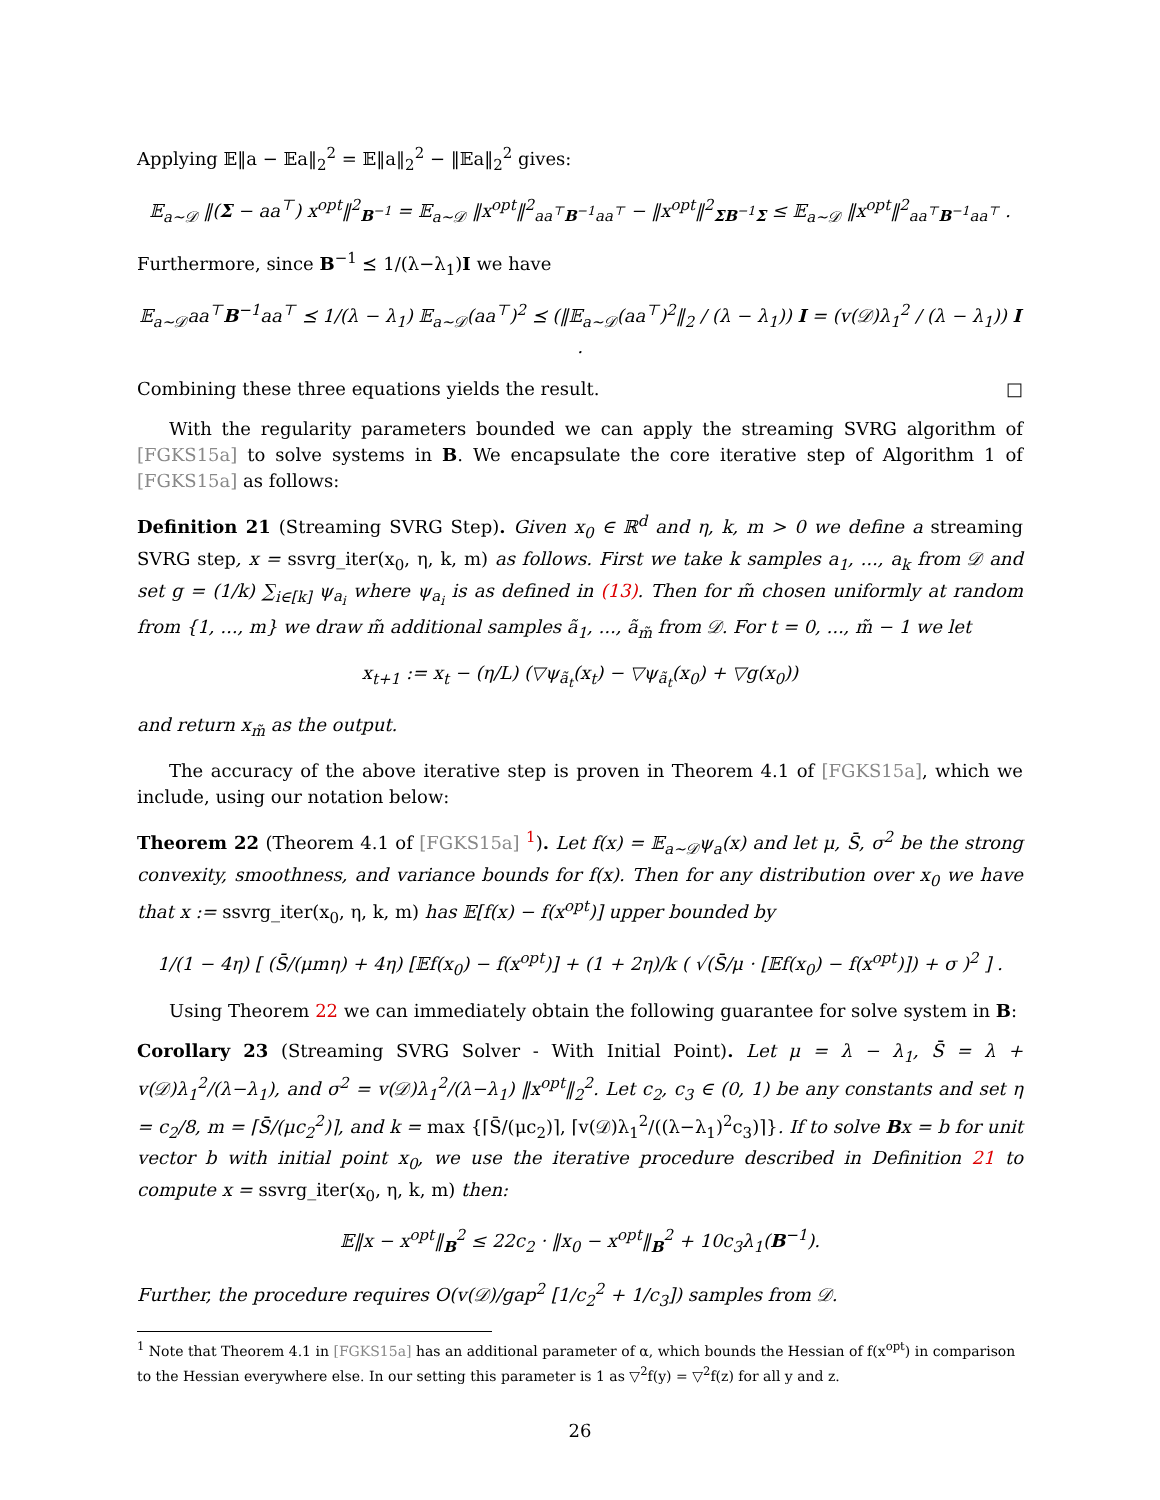Applying 𝔼‖a − 𝔼a‖<sub>2</sub><sup>2</sup> = 𝔼‖a‖<sub>2</sub><sup>2</sup> − ‖𝔼a‖<sub>2</sub><sup>2</sup> gives:
𝔼<sub>a∼𝒟</sub> ‖(Σ − aa<sup>⊤</sup>) x<sup>opt</sup>‖<sup>2</sup><sub>B<sup>−1</sup></sub> = 𝔼<sub>a∼𝒟</sub> ‖x<sup>opt</sup>‖<sup>2</sup><sub>aa<sup>⊤</sup>B<sup>−1</sup>aa<sup>⊤</sup></sub> − ‖x<sup>opt</sup>‖<sup>2</sup><sub>ΣB<sup>−1</sup>Σ</sub> ≤ 𝔼<sub>a∼𝒟</sub> ‖x<sup>opt</sup>‖<sup>2</sup><sub>aa<sup>⊤</sup>B<sup>−1</sup>aa<sup>⊤</sup></sub> .
Furthermore, since B<sup>−1</sup> ⪯ 1/(λ−λ<sub>1</sub>)I we have
𝔼<sub>a∼𝒟</sub>aa<sup>⊤</sup>B<sup>−1</sup>aa<sup>⊤</sup> ⪯ 1/(λ − λ<sub>1</sub>) 𝔼<sub>a∼𝒟</sub>(aa<sup>⊤</sup>)<sup>2</sup> ⪯ (‖𝔼<sub>a∼𝒟</sub>(aa<sup>⊤</sup>)<sup>2</sup>‖<sub>2</sub> / (λ − λ<sub>1</sub>)) I = (v(𝒟)λ<sub>1</sub><sup>2</sup> / (λ − λ<sub>1</sub>)) I .
Combining these three equations yields the result. □
With the regularity parameters bounded we can apply the streaming SVRG algorithm of [FGKS15a] to solve systems in B. We encapsulate the core iterative step of Algorithm 1 of [FGKS15a] as follows:
Definition 21 (Streaming SVRG Step). Given x<sub>0</sub> ∈ ℝ<sup>d</sup> and η, k, m > 0 we define a streaming SVRG step, x = ssvrg_iter(x<sub>0</sub>, η, k, m) as follows. First we take k samples a<sub>1</sub>, ..., a<sub>k</sub> from 𝒟 and set g = (1/k) ∑<sub>i∈[k]</sub> ψ<sub>a<sub>i</sub></sub> where ψ<sub>a<sub>i</sub></sub> is as defined in (13). Then for m̃ chosen uniformly at random from {1, ..., m} we draw m̃ additional samples ã<sub>1</sub>, ..., ã<sub>m̃</sub> from 𝒟. For t = 0, ..., m̃ − 1 we let
x<sub>t+1</sub> := x<sub>t</sub> − (η/L) (▽ψ<sub>ã<sub>t</sub></sub>(x<sub>t</sub>) − ▽ψ<sub>ã<sub>t</sub></sub>(x<sub>0</sub>) + ▽g(x<sub>0</sub>))
and return x<sub>m̃</sub> as the output.
The accuracy of the above iterative step is proven in Theorem 4.1 of [FGKS15a], which we include, using our notation below:
Theorem 22 (Theorem 4.1 of [FGKS15a] <sup>1</sup>). Let f(x) = 𝔼<sub>a∼𝒟</sub>ψ<sub>a</sub>(x) and let μ, S̄, σ<sup>2</sup> be the strong convexity, smoothness, and variance bounds for f(x). Then for any distribution over x<sub>0</sub> we have that x := ssvrg_iter(x<sub>0</sub>, η, k, m) has 𝔼[f(x) − f(x<sup>opt</sup>)] upper bounded by
1/(1 − 4η) [ (S̄/(μmη) + 4η) [𝔼f(x<sub>0</sub>) − f(x<sup>opt</sup>)] + (1 + 2η)/k ( √(S̄/μ · [𝔼f(x<sub>0</sub>) − f(x<sup>opt</sup>)]) + σ )<sup>2</sup> ] .
Using Theorem 22 we can immediately obtain the following guarantee for solve system in B:
Corollary 23 (Streaming SVRG Solver - With Initial Point). Let μ = λ − λ<sub>1</sub>, S̄ = λ + v(𝒟)λ<sub>1</sub><sup>2</sup>/(λ−λ<sub>1</sub>), and σ<sup>2</sup> = v(𝒟)λ<sub>1</sub><sup>2</sup>/(λ−λ<sub>1</sub>) ‖x<sup>opt</sup>‖<sub>2</sub><sup>2</sup>. Let c<sub>2</sub>, c<sub>3</sub> ∈ (0, 1) be any constants and set η = c<sub>2</sub>/8, m = ⌈S̄/(μc<sub>2</sub><sup>2</sup>)⌉, and k = max {⌈S̄/(μc<sub>2</sub>)⌉, ⌈v(𝒟)λ<sub>1</sub><sup>2</sup>/((λ−λ<sub>1</sub>)<sup>2</sup>c<sub>3</sub>)⌉}. If to solve Bx = b for unit vector b with initial point x<sub>0</sub>, we use the iterative procedure described in Definition 21 to compute x = ssvrg_iter(x<sub>0</sub>, η, k, m) then:
𝔼‖x − x<sup>opt</sup>‖<sub>B</sub><sup>2</sup> ≤ 22c<sub>2</sub> · ‖x<sub>0</sub> − x<sup>opt</sup>‖<sub>B</sub><sup>2</sup> + 10c<sub>3</sub>λ<sub>1</sub>(B<sup>−1</sup>).
Further, the procedure requires O(v(𝒟)/gap<sup>2</sup> [1/c<sub>2</sub><sup>2</sup> + 1/c<sub>3</sub>]) samples from 𝒟.
<sup>1</sup> Note that Theorem 4.1 in [FGKS15a] has an additional parameter of α, which bounds the Hessian of f(x<sup>opt</sup>) in comparison to the Hessian everywhere else. In our setting this parameter is 1 as ▽<sup>2</sup>f(y) = ▽<sup>2</sup>f(z) for all y and z.
26